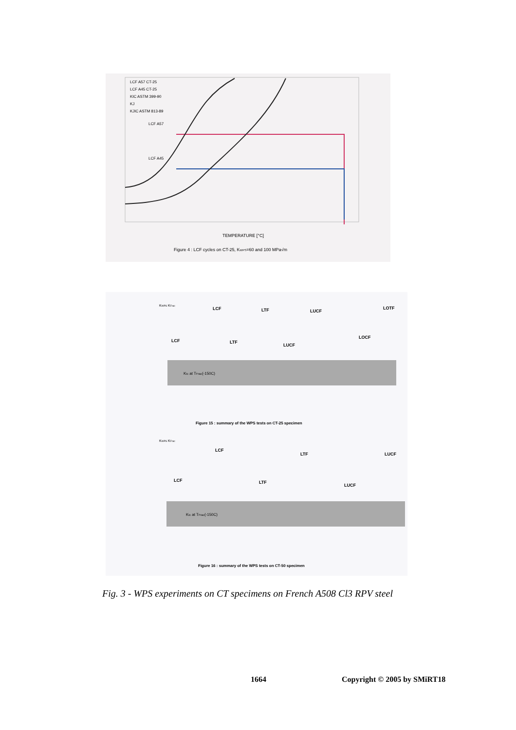LCF A57 CT-25
LCF A45 CT-25
KIC ASTM 399-90
KJ
KJIC ASTM 813-89
LCF A57
LCF A45
TEMPERATURE [°C]
Figure 4 : LCF cycles on CT-25, KWPS=60 and 100 MPa√m
KWPS KFrac
KIc at TFrac(-150C)
LCF
LTF
LUCF
LOTF
LCF
LTF
LUCF
LOCF
Figure 15 : summary of the WPS tests on CT-25 specimen
KWPS KFrac
KIc at TFrac(-150C)
LCF
LTF
LUCF
LCF
LTF
LUCF
Figure 16 : summary of the WPS tests on CT-50 specimen
Fig. 3 - WPS experiments on CT specimens on French A508 Cl3 RPV steel
1664 Copyright © 2005 by SMiRT18